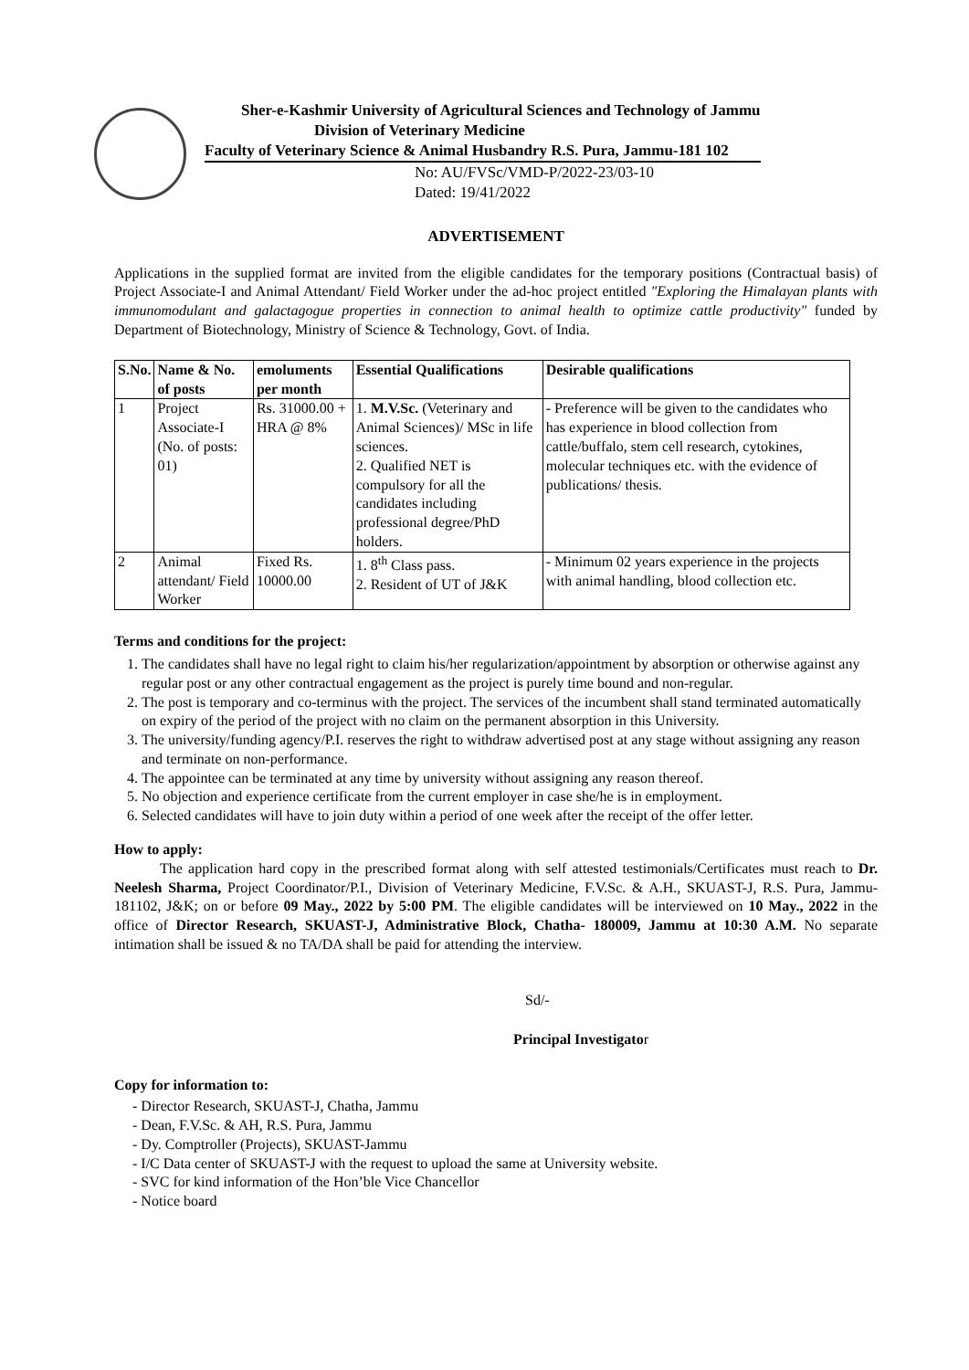Sher-e-Kashmir University of Agricultural Sciences and Technology of Jammu
Division of Veterinary Medicine
Faculty of Veterinary Science & Animal Husbandry R.S. Pura, Jammu-181 102
No: AU/FVSc/VMD-P/2022-23/03-10
Dated: 19/41/2022
ADVERTISEMENT
Applications in the supplied format are invited from the eligible candidates for the temporary positions (Contractual basis) of Project Associate-I and Animal Attendant/ Field Worker under the ad-hoc project entitled "Exploring the Himalayan plants with immunomodulant and galactagogue properties in connection to animal health to optimize cattle productivity" funded by Department of Biotechnology, Ministry of Science & Technology, Govt. of India.
| S.No. | Name & No. of posts | emoluments per month | Essential Qualifications | Desirable qualifications |
| --- | --- | --- | --- | --- |
| 1 | Project Associate-I (No. of posts: 01) | Rs. 31000.00 + HRA @ 8% | 1. M.V.Sc. (Veterinary and Animal Sciences)/ MSc in life sciences. 2. Qualified NET is compulsory for all the candidates including professional degree/PhD holders. | - Preference will be given to the candidates who has experience in blood collection from cattle/buffalo, stem cell research, cytokines, molecular techniques etc. with the evidence of publications/ thesis. |
| 2 | Animal attendant/ Field Worker | Fixed Rs. 10000.00 | 1. 8<sup>th</sup> Class pass. 2. Resident of UT of J&K | - Minimum 02 years experience in the projects with animal handling, blood collection etc. |
Terms and conditions for the project:
1. The candidates shall have no legal right to claim his/her regularization/appointment by absorption or otherwise against any regular post or any other contractual engagement as the project is purely time bound and non-regular.
2. The post is temporary and co-terminus with the project. The services of the incumbent shall stand terminated automatically on expiry of the period of the project with no claim on the permanent absorption in this University.
3. The university/funding agency/P.I. reserves the right to withdraw advertised post at any stage without assigning any reason and terminate on non-performance.
4. The appointee can be terminated at any time by university without assigning any reason thereof.
5. No objection and experience certificate from the current employer in case she/he is in employment.
6. Selected candidates will have to join duty within a period of one week after the receipt of the offer letter.
How to apply:
The application hard copy in the prescribed format along with self attested testimonials/Certificates must reach to Dr. Neelesh Sharma, Project Coordinator/P.I., Division of Veterinary Medicine, F.V.Sc. & A.H., SKUAST-J, R.S. Pura, Jammu-181102, J&K; on or before 09 May., 2022 by 5:00 PM. The eligible candidates will be interviewed on 10 May., 2022 in the office of Director Research, SKUAST-J, Administrative Block, Chatha- 180009, Jammu at 10:30 A.M. No separate intimation shall be issued & no TA/DA shall be paid for attending the interview.
Sd/-
Principal Investigator
Copy for information to:
- Director Research, SKUAST-J, Chatha, Jammu
- Dean, F.V.Sc. & AH, R.S. Pura, Jammu
- Dy. Comptroller (Projects), SKUAST-Jammu
- I/C Data center of SKUAST-J with the request to upload the same at University website.
- SVC for kind information of the Hon’ble Vice Chancellor
- Notice board